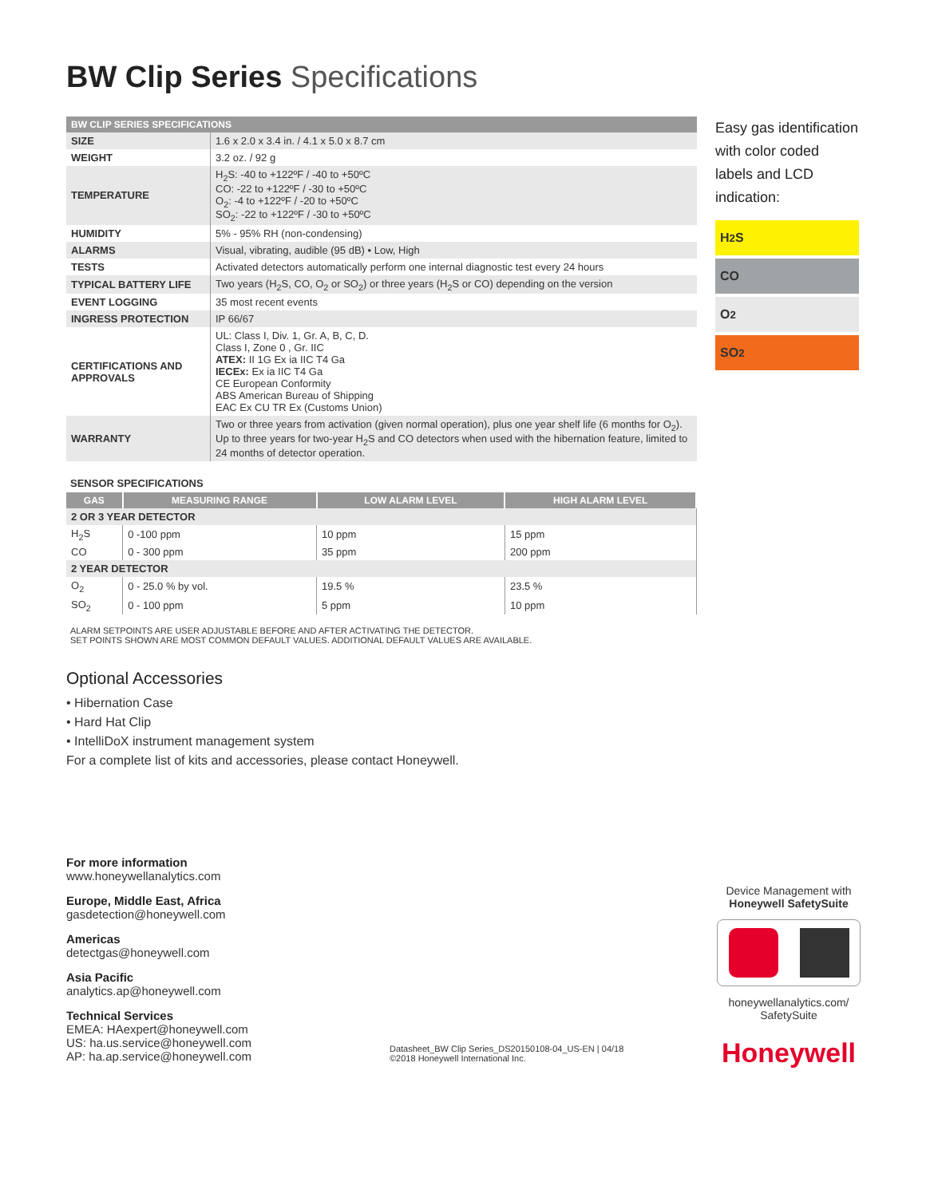BW Clip Series Specifications
| BW CLIP SERIES SPECIFICATIONS | |
| SIZE | 1.6 x 2.0 x 3.4 in. / 4.1 x 5.0 x 8.7 cm |
| WEIGHT | 3.2 oz. / 92 g |
| TEMPERATURE | H<sub>2</sub>S: -40 to +122ºF / -40 to +50ºC CO: -22 to +122ºF / -30 to +50ºC O<sub>2</sub>: -4 to +122ºF / -20 to +50ºC SO<sub>2</sub>: -22 to +122ºF / -30 to +50ºC |
| HUMIDITY | 5% - 95% RH (non-condensing) |
| ALARMS | Visual, vibrating, audible (95 dB) • Low, High |
| TESTS | Activated detectors automatically perform one internal diagnostic test every 24 hours |
| TYPICAL BATTERY LIFE | Two years (H<sub>2</sub>S, CO, O<sub>2</sub> or SO<sub>2</sub>) or three years (H<sub>2</sub>S or CO) depending on the version |
| EVENT LOGGING | 35 most recent events |
| INGRESS PROTECTION | IP 66/67 |
| CERTIFICATIONS AND APPROVALS | UL: Class I, Div. 1, Gr. A, B, C, D. Class I, Zone 0 , Gr. IIC ATEX: II 1G Ex ia IIC T4 Ga IECEx: Ex ia IIC T4 Ga CE European Conformity ABS American Bureau of Shipping EAC Ex CU TR Ex (Customs Union) |
| WARRANTY | Two or three years from activation (given normal operation), plus one year shelf life (6 months for O<sub>2</sub>). Up to three years for two-year H<sub>2</sub>S and CO detectors when used with the hibernation feature, limited to 24 months of detector operation. |
SENSOR SPECIFICATIONS
| GAS | MEASURING RANGE | LOW ALARM LEVEL | HIGH ALARM LEVEL |
| --- | --- | --- | --- |
| 2 OR 3 YEAR DETECTOR | | | |
| H<sub>2</sub>S | 0 -100 ppm | 10 ppm | 15 ppm |
| CO | 0 - 300 ppm | 35 ppm | 200 ppm |
| 2 YEAR DETECTOR | | | |
| O<sub>2</sub> | 0 - 25.0 % by vol. | 19.5 % | 23.5 % |
| SO<sub>2</sub> | 0 - 100 ppm | 5 ppm | 10 ppm |
ALARM SETPOINTS ARE USER ADJUSTABLE BEFORE AND AFTER ACTIVATING THE DETECTOR.
SET POINTS SHOWN ARE MOST COMMON DEFAULT VALUES. ADDITIONAL DEFAULT VALUES ARE AVAILABLE.
Optional Accessories
• Hibernation Case
• Hard Hat Clip
• IntelliDoX instrument management system
For a complete list of kits and accessories, please contact Honeywell.
Easy gas identification with color coded labels and LCD indication:
H<sub>2</sub>S
CO
O<sub>2</sub>
SO<sub>2</sub>
For more information
www.honeywellanalytics.com
Europe, Middle East, Africa
gasdetection@honeywell.com
Americas
detectgas@honeywell.com
Asia Pacific
analytics.ap@honeywell.com
Technical Services
EMEA: HAexpert@honeywell.com
US: ha.us.service@honeywell.com
AP: ha.ap.service@honeywell.com
Datasheet_BW Clip Series_DS20150108-04_US-EN | 04/18
©2018 Honeywell International Inc.
Device Management with
Honeywell SafetySuite
honeywellanalytics.com/
SafetySuite
Honeywell